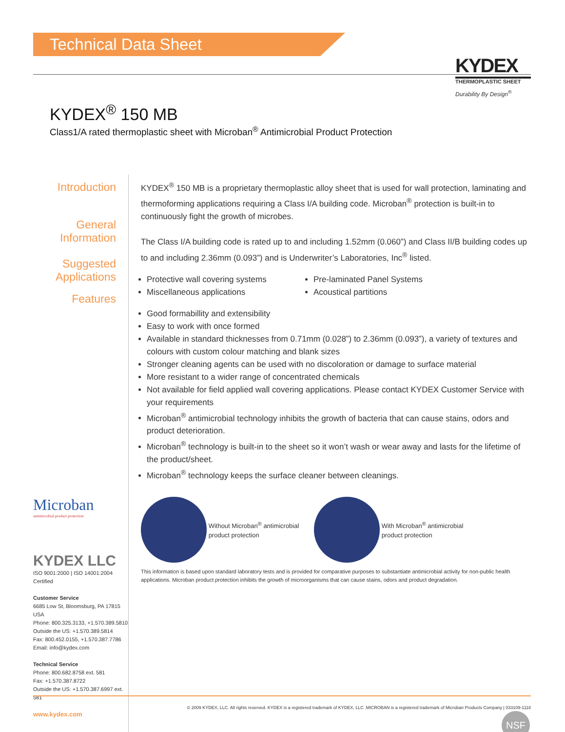Technical Data Sheet
KYDEX
THERMOPLASTIC SHEET
Durability By Design<sup>®</sup>
KYDEX<sup>®</sup> 150 MB
Class1/A rated thermoplastic sheet with Microban<sup>®</sup> Antimicrobial Product Protection
Introduction
General Information
Suggested Applications
Features
Microban
antimicrobial product protection
KYDEX LLC
ISO 9001:2000 | ISO 14001:2004 Certified
Customer Service
6685 Low St, Bloomsburg, PA 17815 USA
Phone: 800.325.3133, +1.570.389.5810
Outside the US: +1.570.389.5814
Fax: 800.452.0155, +1.570.387.7786
Email: info@kydex.com
Technical Service
Phone: 800.682.8758 ext. 581
Fax: +1.570.387.8722
Outside the US: +1.570.387.6997 ext. 581
www.kydex.com
KYDEX<sup>®</sup> 150 MB is a proprietary thermoplastic alloy sheet that is used for wall protection, laminating and thermoforming applications requiring a Class I/A building code. Microban<sup>®</sup> protection is built-in to continuously fight the growth of microbes.
The Class I/A building code is rated up to and including 1.52mm (0.060”) and Class II/B building codes up to and including 2.36mm (0.093”) and is Underwriter’s Laboratories, Inc<sup>®</sup> listed.
Protective wall covering systems
Miscellaneous applications
Pre-laminated Panel Systems
Acoustical partitions
Good formabillity and extensibility
Easy to work with once formed
Available in standard thicknesses from 0.71mm (0.028”) to 2.36mm (0.093”), a variety of textures and colours with custom colour matching and blank sizes
Stronger cleaning agents can be used with no discoloration or damage to surface material
More resistant to a wider range of concentrated chemicals
Not available for field applied wall covering applications. Please contact KYDEX Customer Service with your requirements
Microban<sup>®</sup> antimicrobial technology inhibits the growth of bacteria that can cause stains, odors and product deterioration.
Microban<sup>®</sup> technology is built-in to the sheet so it won’t wash or wear away and lasts for the lifetime of the product/sheet.
Microban<sup>®</sup> technology keeps the surface cleaner between cleanings.
Without Microban<sup>®</sup> antimicrobial
product protection
With Microban<sup>®</sup> antimicrobial
product protection
This information is based upon standard laboratory tests and is provided for comparative purposes to substantiate antimicrobial activity for non-public health applications. Microban product protection inhibits the growth of microorganisms that can cause stains, odors and product degradation.
NSF
© 2009 KYDEX, LLC. All rights reserved. KYDEX is a registered trademark of KYDEX, LLC .MICROBAN is a registered trademark of Microban Products Company | 033109-1118